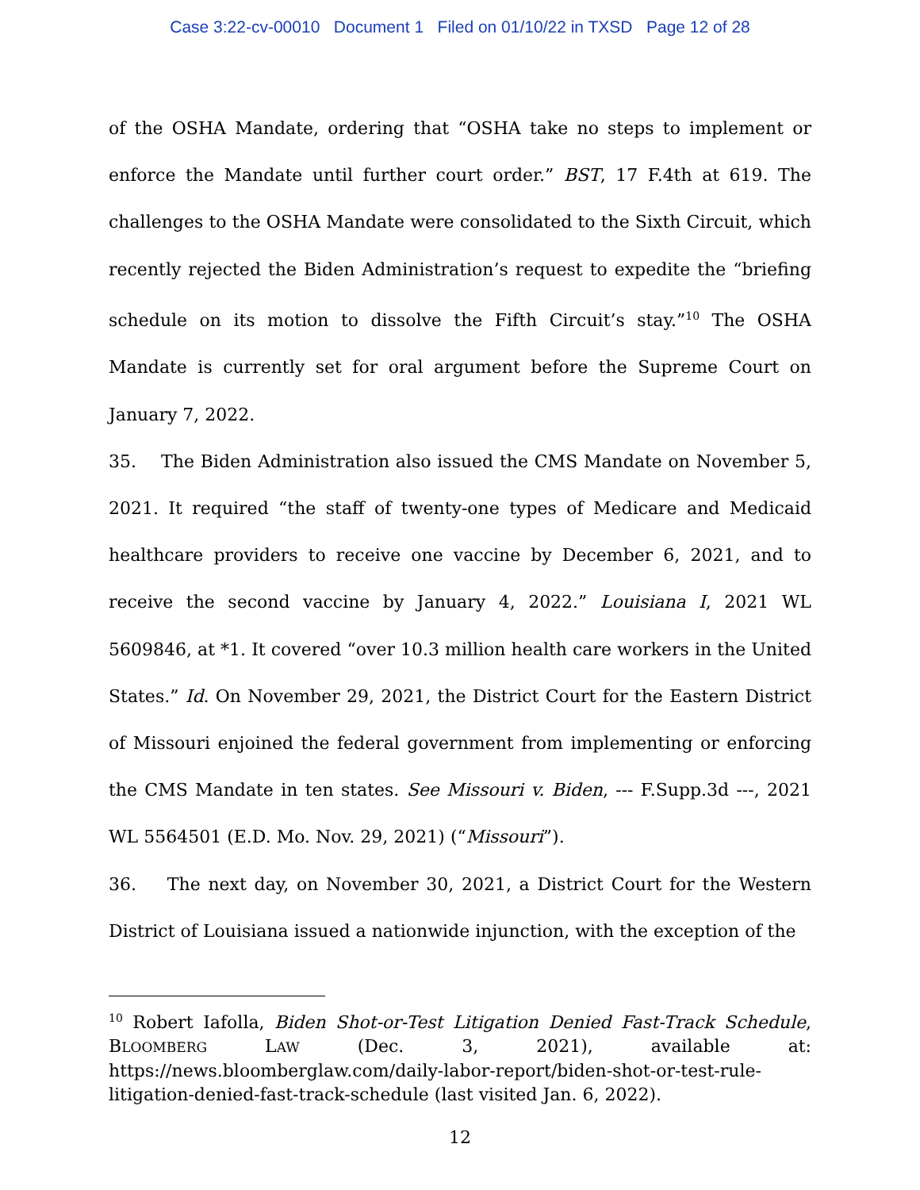Case 3:22-cv-00010 Document 1 Filed on 01/10/22 in TXSD Page 12 of 28
of the OSHA Mandate, ordering that “OSHA take no steps to implement or enforce the Mandate until further court order.” BST, 17 F.4th at 619. The challenges to the OSHA Mandate were consolidated to the Sixth Circuit, which recently rejected the Biden Administration’s request to expedite the “briefing schedule on its motion to dissolve the Fifth Circuit’s stay.”<sup>10</sup> The OSHA Mandate is currently set for oral argument before the Supreme Court on January 7, 2022.
35. The Biden Administration also issued the CMS Mandate on November 5, 2021. It required “the staff of twenty-one types of Medicare and Medicaid healthcare providers to receive one vaccine by December 6, 2021, and to receive the second vaccine by January 4, 2022.” Louisiana I, 2021 WL 5609846, at *1. It covered “over 10.3 million health care workers in the United States.” Id. On November 29, 2021, the District Court for the Eastern District of Missouri enjoined the federal government from implementing or enforcing the CMS Mandate in ten states. See Missouri v. Biden, --- F.Supp.3d ---, 2021 WL 5564501 (E.D. Mo. Nov. 29, 2021) (“Missouri”).
36. The next day, on November 30, 2021, a District Court for the Western District of Louisiana issued a nationwide injunction, with the exception of the
<sup>10</sup> Robert Iafolla, Biden Shot-or-Test Litigation Denied Fast-Track Schedule, BLOOMBERG LAW (Dec. 3, 2021), available at: https://news.bloomberglaw.com/daily-labor-report/biden-shot-or-test-rule-litigation-denied-fast-track-schedule (last visited Jan. 6, 2022).
12